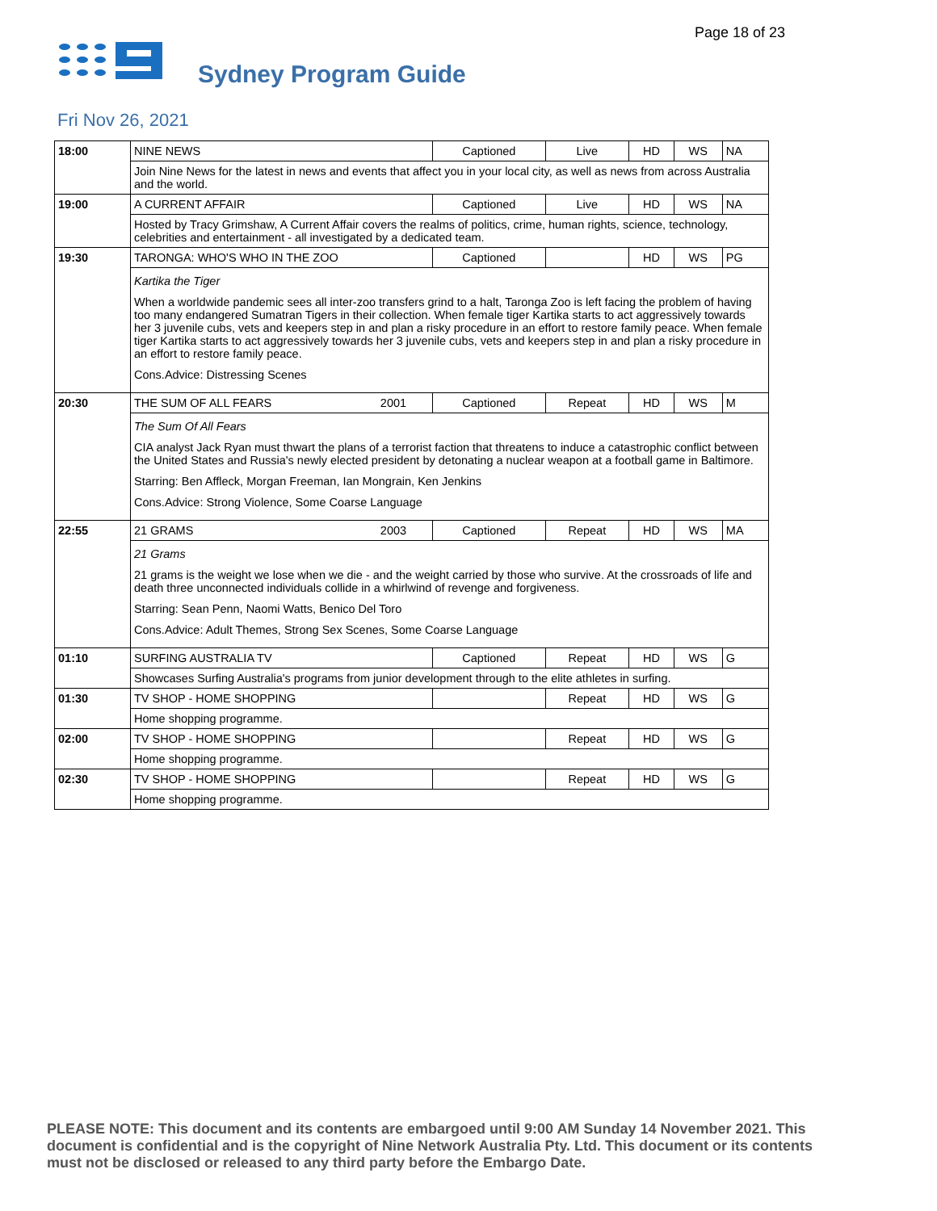Page 18 of 23
Sydney Program Guide
Fri Nov 26, 2021
| 18:00 | NINE NEWS | | Captioned | Live | HD | WS | NA |
| | Join Nine News for the latest in news and events that affect you in your local city, as well as news from across Australia and the world. | | | | | | |
| 19:00 | A CURRENT AFFAIR | | Captioned | Live | HD | WS | NA |
| | Hosted by Tracy Grimshaw, A Current Affair covers the realms of politics, crime, human rights, science, technology, celebrities and entertainment - all investigated by a dedicated team. | | | | | | |
| 19:30 | TARONGA: WHO'S WHO IN THE ZOO | | Captioned | | HD | WS | PG |
| | Kartika the Tiger When a worldwide pandemic sees all inter-zoo transfers grind to a halt, Taronga Zoo is left facing the problem of having too many endangered Sumatran Tigers in their collection. When female tiger Kartika starts to act aggressively towards her 3 juvenile cubs, vets and keepers step in and plan a risky procedure in an effort to restore family peace. When female tiger Kartika starts to act aggressively towards her 3 juvenile cubs, vets and keepers step in and plan a risky procedure in an effort to restore family peace. Cons.Advice: Distressing Scenes | | | | | | |
| 20:30 | THE SUM OF ALL FEARS | 2001 | Captioned | Repeat | HD | WS | M |
| | The Sum Of All Fears CIA analyst Jack Ryan must thwart the plans of a terrorist faction that threatens to induce a catastrophic conflict between the United States and Russia's newly elected president by detonating a nuclear weapon at a football game in Baltimore. Starring: Ben Affleck, Morgan Freeman, Ian Mongrain, Ken Jenkins Cons.Advice: Strong Violence, Some Coarse Language | | | | | | |
| 22:55 | 21 GRAMS | 2003 | Captioned | Repeat | HD | WS | MA |
| | 21 Grams 21 grams is the weight we lose when we die - and the weight carried by those who survive. At the crossroads of life and death three unconnected individuals collide in a whirlwind of revenge and forgiveness. Starring: Sean Penn, Naomi Watts, Benico Del Toro Cons.Advice: Adult Themes, Strong Sex Scenes, Some Coarse Language | | | | | | |
| 01:10 | SURFING AUSTRALIA TV | | Captioned | Repeat | HD | WS | G |
| | Showcases Surfing Australia's programs from junior development through to the elite athletes in surfing. | | | | | | |
| 01:30 | TV SHOP - HOME SHOPPING | | | Repeat | HD | WS | G |
| | Home shopping programme. | | | | | | |
| 02:00 | TV SHOP - HOME SHOPPING | | | Repeat | HD | WS | G |
| | Home shopping programme. | | | | | | |
| 02:30 | TV SHOP - HOME SHOPPING | | | Repeat | HD | WS | G |
| | Home shopping programme. | | | | | | |
PLEASE NOTE: This document and its contents are embargoed until 9:00 AM Sunday 14 November 2021. This document is confidential and is the copyright of Nine Network Australia Pty. Ltd. This document or its contents must not be disclosed or released to any third party before the Embargo Date.